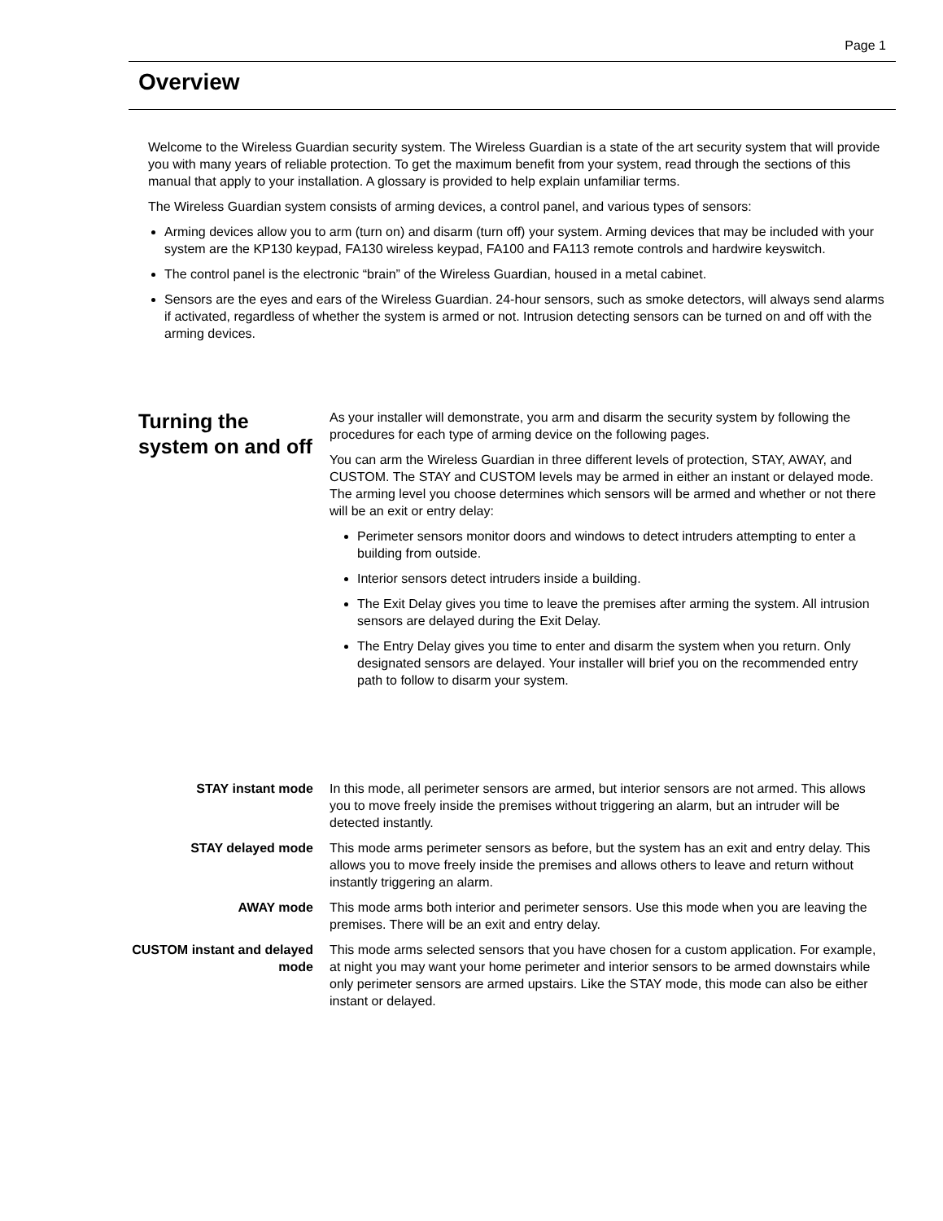Page 1
Overview
Welcome to the Wireless Guardian security system. The Wireless Guardian is a state of the art security system that will provide you with many years of reliable protection. To get the maximum benefit from your system, read through the sections of this manual that apply to your installation. A glossary is provided to help explain unfamiliar terms.
The Wireless Guardian system consists of arming devices, a control panel, and various types of sensors:
Arming devices allow you to arm (turn on) and disarm (turn off) your system. Arming devices that may be included with your system are the KP130 keypad, FA130 wireless keypad, FA100 and FA113 remote controls and hardwire keyswitch.
The control panel is the electronic “brain” of the Wireless Guardian, housed in a metal cabinet.
Sensors are the eyes and ears of the Wireless Guardian. 24-hour sensors, such as smoke detectors, will always send alarms if activated, regardless of whether the system is armed or not. Intrusion detecting sensors can be turned on and off with the arming devices.
Turning the system on and off
As your installer will demonstrate, you arm and disarm the security system by following the procedures for each type of arming device on the following pages.
You can arm the Wireless Guardian in three different levels of protection, STAY, AWAY, and CUSTOM. The STAY and CUSTOM levels may be armed in either an instant or delayed mode. The arming level you choose determines which sensors will be armed and whether or not there will be an exit or entry delay:
Perimeter sensors monitor doors and windows to detect intruders attempting to enter a building from outside.
Interior sensors detect intruders inside a building.
The Exit Delay gives you time to leave the premises after arming the system. All intrusion sensors are delayed during the Exit Delay.
The Entry Delay gives you time to enter and disarm the system when you return. Only designated sensors are delayed. Your installer will brief you on the recommended entry path to follow to disarm your system.
STAY instant mode In this mode, all perimeter sensors are armed, but interior sensors are not armed. This allows you to move freely inside the premises without triggering an alarm, but an intruder will be detected instantly.
STAY delayed mode This mode arms perimeter sensors as before, but the system has an exit and entry delay. This allows you to move freely inside the premises and allows others to leave and return without instantly triggering an alarm.
AWAY mode This mode arms both interior and perimeter sensors. Use this mode when you are leaving the premises. There will be an exit and entry delay.
CUSTOM instant and delayed mode
This mode arms selected sensors that you have chosen for a custom application. For example, at night you may want your home perimeter and interior sensors to be armed downstairs while only perimeter sensors are armed upstairs. Like the STAY mode, this mode can also be either instant or delayed.